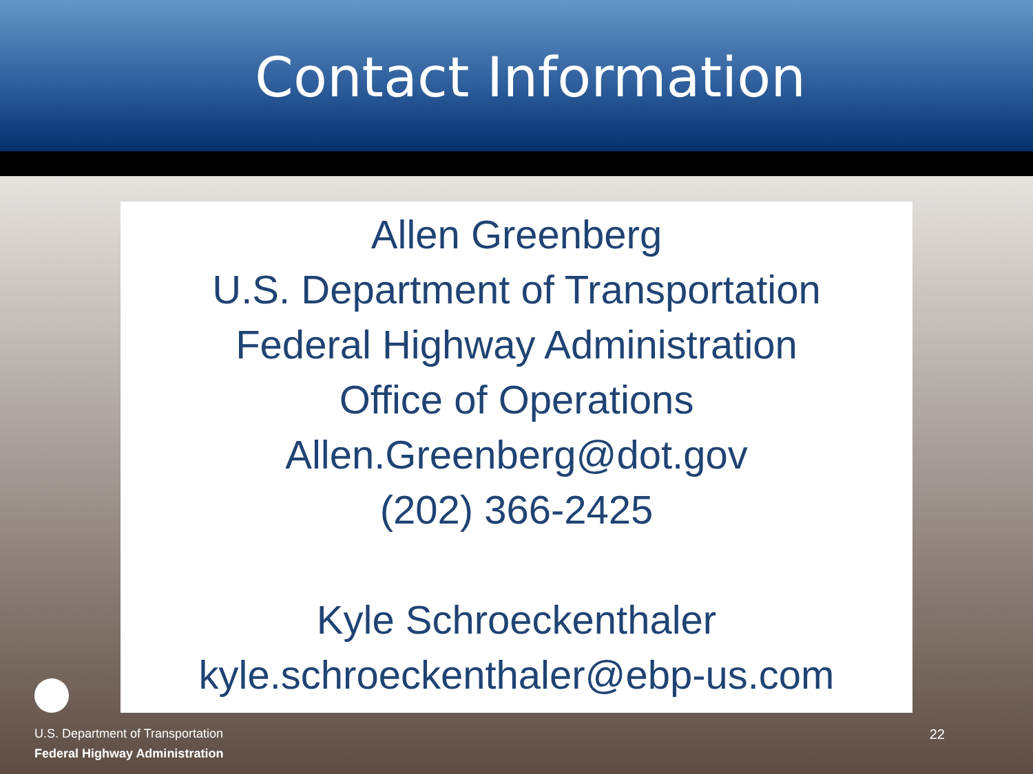Contact Information
Allen Greenberg
U.S. Department of Transportation
Federal Highway Administration
Office of Operations
Allen.Greenberg@dot.gov
(202) 366-2425
Kyle Schroeckenthaler
kyle.schroeckenthaler@ebp-us.com
U.S. Department of Transportation
Federal Highway Administration
22